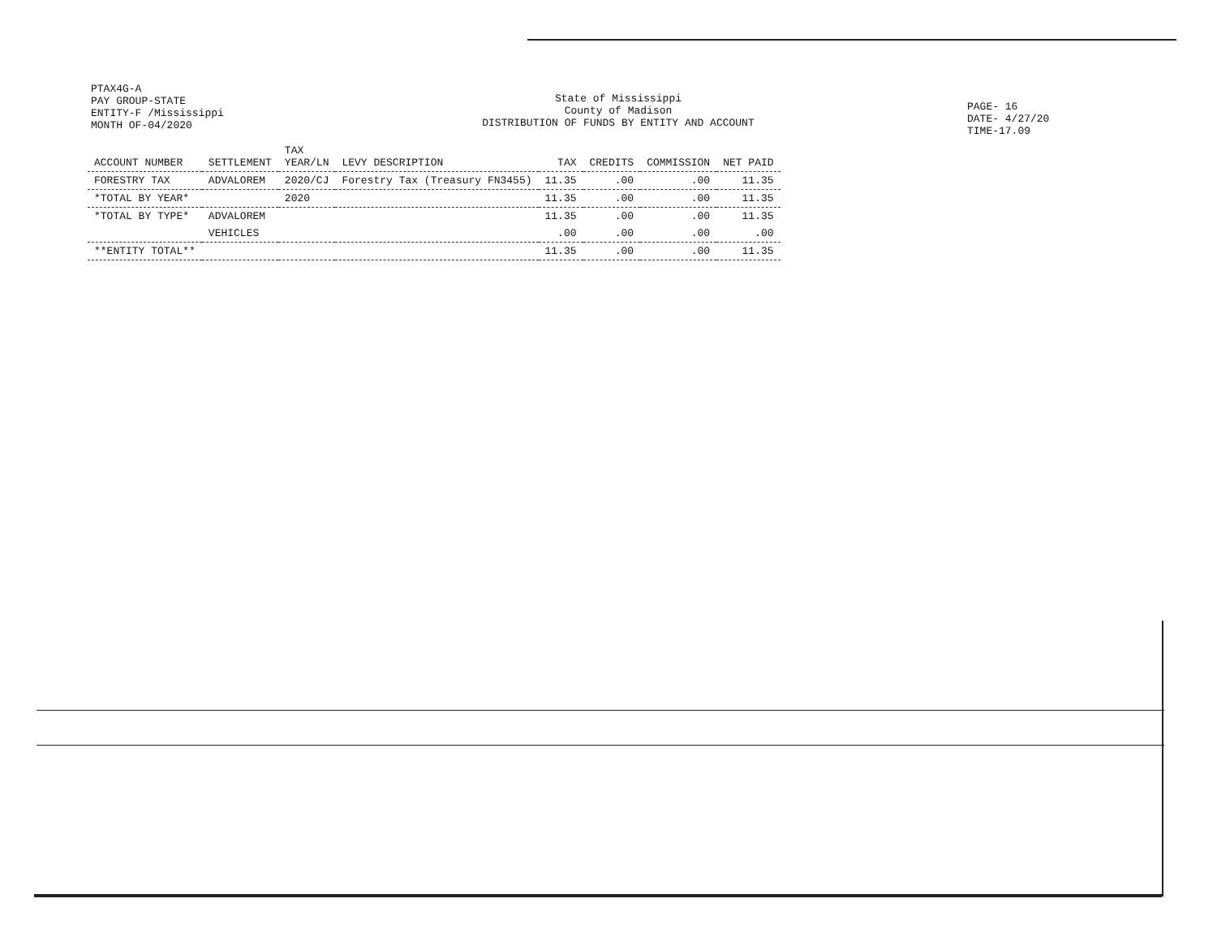PTAX4G-A
PAY GROUP-STATE
ENTITY-F /Mississippi
MONTH OF-04/2020
State of Mississippi
County of Madison
DISTRIBUTION OF FUNDS BY ENTITY AND ACCOUNT
PAGE- 16
DATE- 4/27/20
TIME-17.09
| ACCOUNT NUMBER | SETTLEMENT | TAX YEAR/LN | LEVY DESCRIPTION | TAX | CREDITS | COMMISSION | NET PAID |
| --- | --- | --- | --- | --- | --- | --- | --- |
| FORESTRY TAX | ADVALOREM | 2020/CJ | Forestry Tax (Treasury FN3455) | 11.35 | .00 | .00 | 11.35 |
| *TOTAL BY YEAR* | | 2020 | | 11.35 | .00 | .00 | 11.35 |
| *TOTAL BY TYPE* | ADVALOREM | | | 11.35 | .00 | .00 | 11.35 |
| | VEHICLES | | | .00 | .00 | .00 | .00 |
| **ENTITY TOTAL** | | | | 11.35 | .00 | .00 | 11.35 |